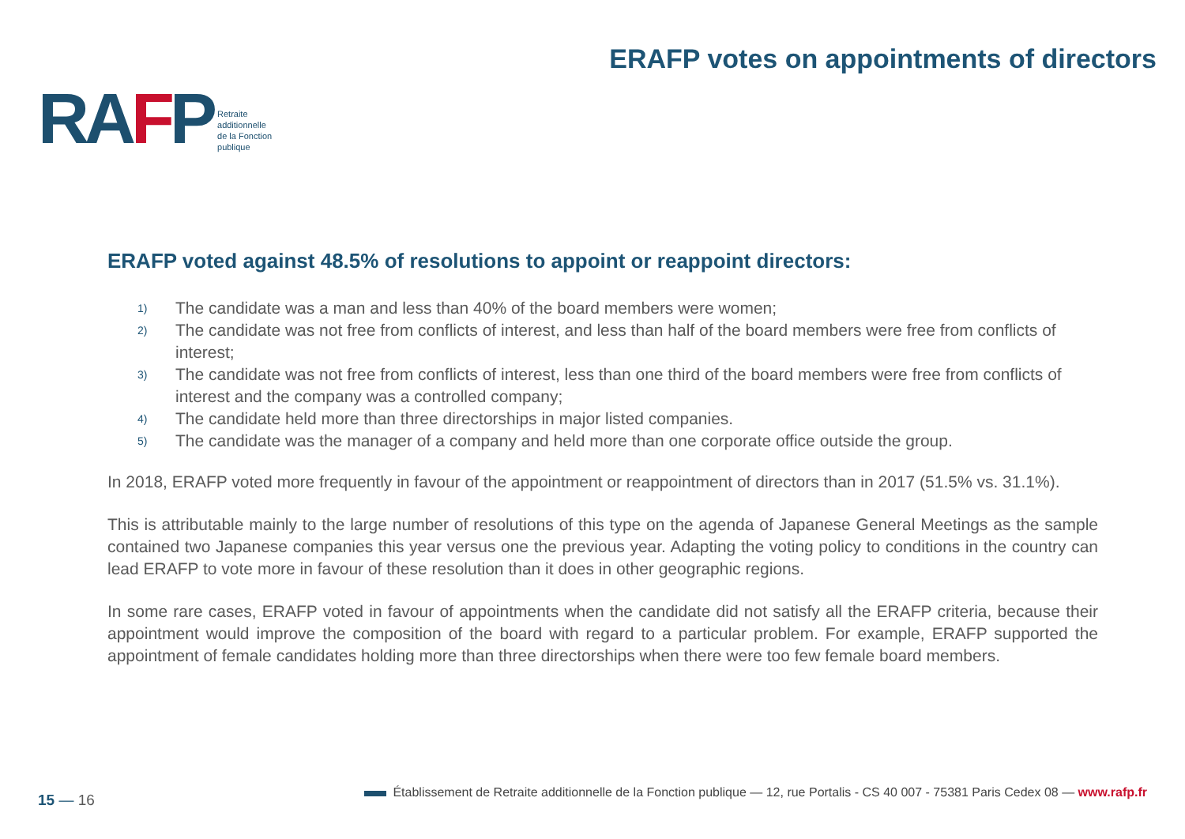RAFP
Retraite
additionnelle
de la Fonction
publique
ERAFP votes on appointments of directors
ERAFP voted against 48.5% of resolutions to appoint or reappoint directors:
1) The candidate was a man and less than 40% of the board members were women;
2) The candidate was not free from conflicts of interest, and less than half of the board members were free from conflicts of interest;
3) The candidate was not free from conflicts of interest, less than one third of the board members were free from conflicts of interest and the company was a controlled company;
4) The candidate held more than three directorships in major listed companies.
5) The candidate was the manager of a company and held more than one corporate office outside the group.
In 2018, ERAFP voted more frequently in favour of the appointment or reappointment of directors than in 2017 (51.5% vs. 31.1%).
This is attributable mainly to the large number of resolutions of this type on the agenda of Japanese General Meetings as the sample contained two Japanese companies this year versus one the previous year. Adapting the voting policy to conditions in the country can lead ERAFP to vote more in favour of these resolution than it does in other geographic regions.
In some rare cases, ERAFP voted in favour of appointments when the candidate did not satisfy all the ERAFP criteria, because their appointment would improve the composition of the board with regard to a particular problem. For example, ERAFP supported the appointment of female candidates holding more than three directorships when there were too few female board members.
15 — 16
Établissement de Retraite additionnelle de la Fonction publique — 12, rue Portalis - CS 40 007 - 75381 Paris Cedex 08 — www.rafp.fr